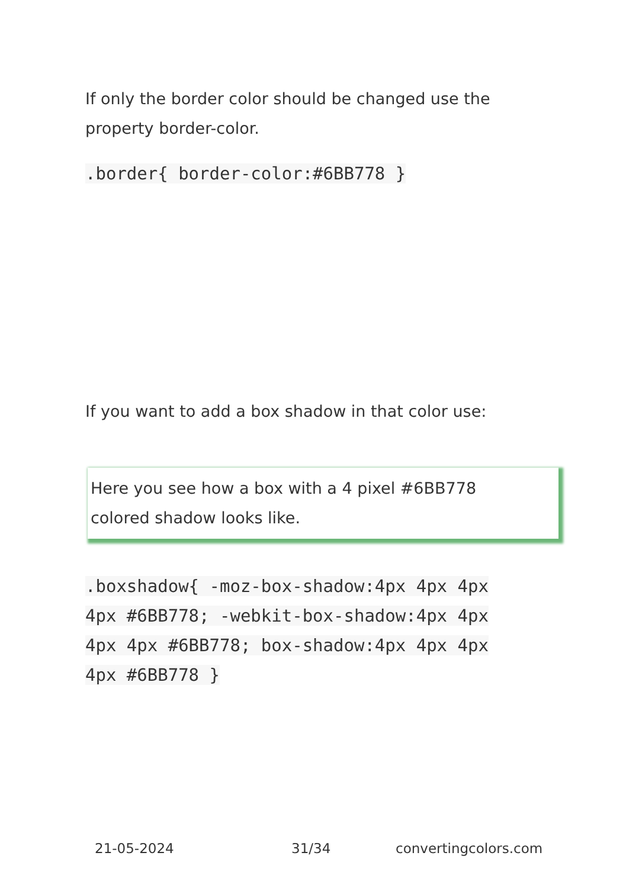If only the border color should be changed use the property border-color.
.border{ border-color:#6BB778 }
If you want to add a box shadow in that color use:
Here you see how a box with a 4 pixel #6BB778
colored shadow looks like.
.boxshadow{ -moz-box-shadow:4px 4px 4px 4px #6BB778; -webkit-box-shadow:4px 4px 4px 4px #6BB778; box-shadow:4px 4px 4px 4px #6BB778 }
21-05-2024 31/34 convertingcolors.com